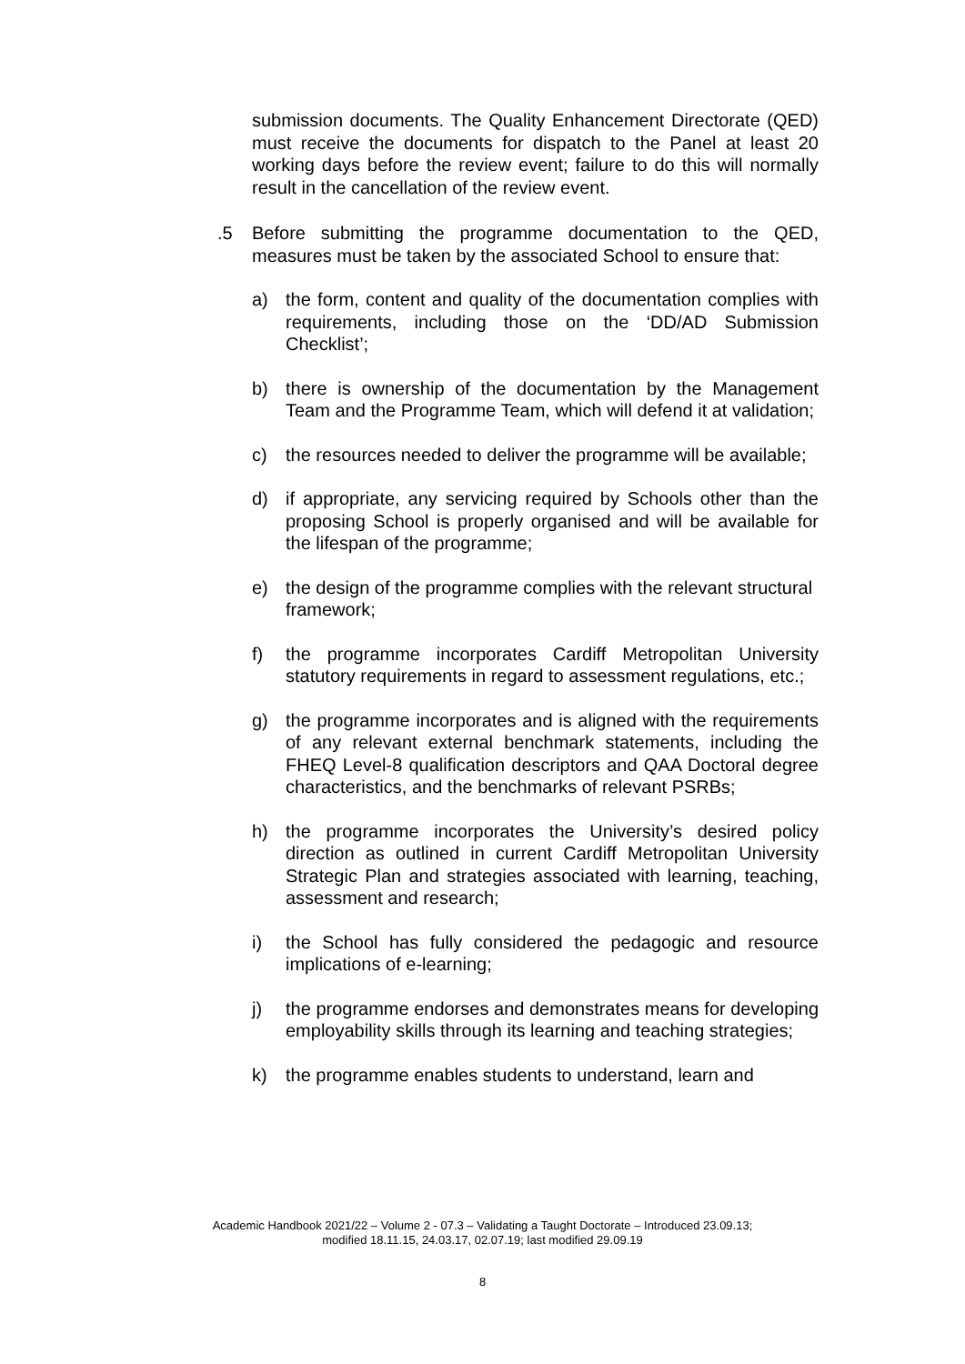submission documents. The Quality Enhancement Directorate (QED) must receive the documents for dispatch to the Panel at least 20 working days before the review event; failure to do this will normally result in the cancellation of the review event.
.5 Before submitting the programme documentation to the QED, measures must be taken by the associated School to ensure that:
a) the form, content and quality of the documentation complies with requirements, including those on the ‘DD/AD Submission Checklist’;
b) there is ownership of the documentation by the Management Team and the Programme Team, which will defend it at validation;
c) the resources needed to deliver the programme will be available;
d) if appropriate, any servicing required by Schools other than the proposing School is properly organised and will be available for the lifespan of the programme;
e) the design of the programme complies with the relevant structural framework;
f) the programme incorporates Cardiff Metropolitan University statutory requirements in regard to assessment regulations, etc.;
g) the programme incorporates and is aligned with the requirements of any relevant external benchmark statements, including the FHEQ Level-8 qualification descriptors and QAA Doctoral degree characteristics, and the benchmarks of relevant PSRBs;
h) the programme incorporates the University’s desired policy direction as outlined in current Cardiff Metropolitan University Strategic Plan and strategies associated with learning, teaching, assessment and research;
i) the School has fully considered the pedagogic and resource implications of e-learning;
j) the programme endorses and demonstrates means for developing employability skills through its learning and teaching strategies;
k) the programme enables students to understand, learn and
Academic Handbook 2021/22 – Volume 2 - 07.3 – Validating a Taught Doctorate – Introduced 23.09.13;
modified 18.11.15, 24.03.17, 02.07.19; last modified 29.09.19
8